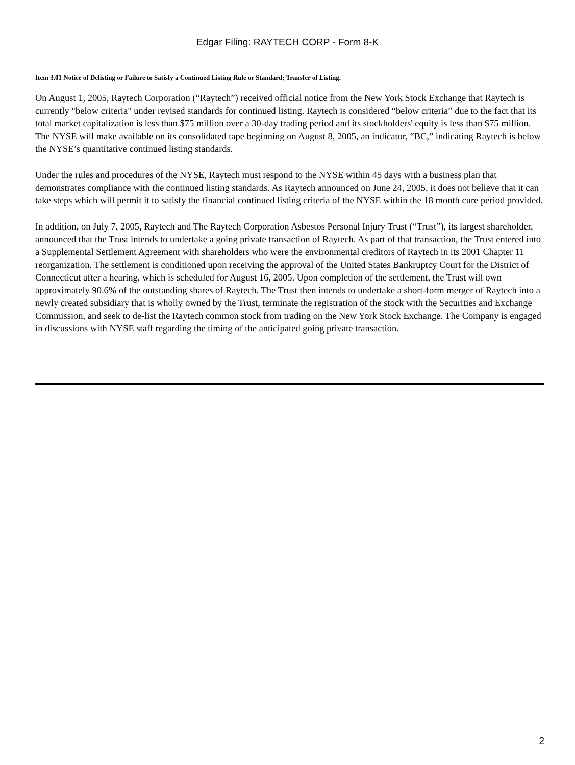Edgar Filing: RAYTECH CORP - Form 8-K
Item 3.01 Notice of Delisting or Failure to Satisfy a Continued Listing Rule or Standard; Transfer of Listing.
On August 1, 2005, Raytech Corporation (“Raytech”) received official notice from the New York Stock Exchange that Raytech is currently "below criteria" under revised standards for continued listing. Raytech is considered “below criteria” due to the fact that its total market capitalization is less than $75 million over a 30-day trading period and its stockholders' equity is less than $75 million. The NYSE will make available on its consolidated tape beginning on August 8, 2005, an indicator, “BC,” indicating Raytech is below the NYSE’s quantitative continued listing standards.
Under the rules and procedures of the NYSE, Raytech must respond to the NYSE within 45 days with a business plan that demonstrates compliance with the continued listing standards. As Raytech announced on June 24, 2005, it does not believe that it can take steps which will permit it to satisfy the financial continued listing criteria of the NYSE within the 18 month cure period provided.
In addition, on July 7, 2005, Raytech and The Raytech Corporation Asbestos Personal Injury Trust (“Trust”), its largest shareholder, announced that the Trust intends to undertake a going private transaction of Raytech. As part of that transaction, the Trust entered into a Supplemental Settlement Agreement with shareholders who were the environmental creditors of Raytech in its 2001 Chapter 11 reorganization. The settlement is conditioned upon receiving the approval of the United States Bankruptcy Court for the District of Connecticut after a hearing, which is scheduled for August 16, 2005. Upon completion of the settlement, the Trust will own approximately 90.6% of the outstanding shares of Raytech. The Trust then intends to undertake a short-form merger of Raytech into a newly created subsidiary that is wholly owned by the Trust, terminate the registration of the stock with the Securities and Exchange Commission, and seek to de-list the Raytech common stock from trading on the New York Stock Exchange. The Company is engaged in discussions with NYSE staff regarding the timing of the anticipated going private transaction.
2